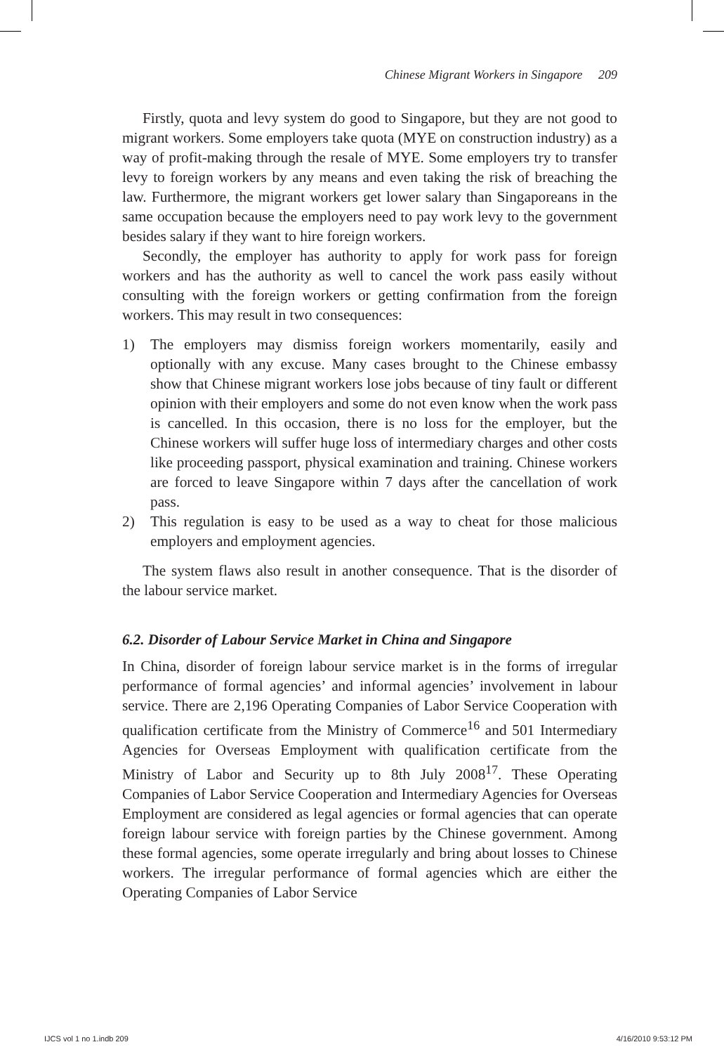Chinese Migrant Workers in Singapore 209
Firstly, quota and levy system do good to Singapore, but they are not good to migrant workers. Some employers take quota (MYE on construction industry) as a way of profit-making through the resale of MYE. Some employers try to transfer levy to foreign workers by any means and even taking the risk of breaching the law. Furthermore, the migrant workers get lower salary than Singaporeans in the same occupation because the employers need to pay work levy to the government besides salary if they want to hire foreign workers.
Secondly, the employer has authority to apply for work pass for foreign workers and has the authority as well to cancel the work pass easily without consulting with the foreign workers or getting confirmation from the foreign workers. This may result in two consequences:
1) The employers may dismiss foreign workers momentarily, easily and optionally with any excuse. Many cases brought to the Chinese embassy show that Chinese migrant workers lose jobs because of tiny fault or different opinion with their employers and some do not even know when the work pass is cancelled. In this occasion, there is no loss for the employer, but the Chinese workers will suffer huge loss of intermediary charges and other costs like proceeding passport, physical examination and training. Chinese workers are forced to leave Singapore within 7 days after the cancellation of work pass.
2) This regulation is easy to be used as a way to cheat for those malicious employers and employment agencies.
The system flaws also result in another consequence. That is the disorder of the labour service market.
6.2. Disorder of Labour Service Market in China and Singapore
In China, disorder of foreign labour service market is in the forms of irregular performance of formal agencies’ and informal agencies’ involvement in labour service. There are 2,196 Operating Companies of Labor Service Cooperation with qualification certificate from the Ministry of Commerce<sup>16</sup> and 501 Intermediary Agencies for Overseas Employment with qualification certificate from the Ministry of Labor and Security up to 8th July 2008<sup>17</sup>. These Operating Companies of Labor Service Cooperation and Intermediary Agencies for Overseas Employment are considered as legal agencies or formal agencies that can operate foreign labour service with foreign parties by the Chinese government. Among these formal agencies, some operate irregularly and bring about losses to Chinese workers. The irregular performance of formal agencies which are either the Operating Companies of Labor Service
IJCS vol 1 no 1.indb 209 4/16/2010 9:53:12 PM